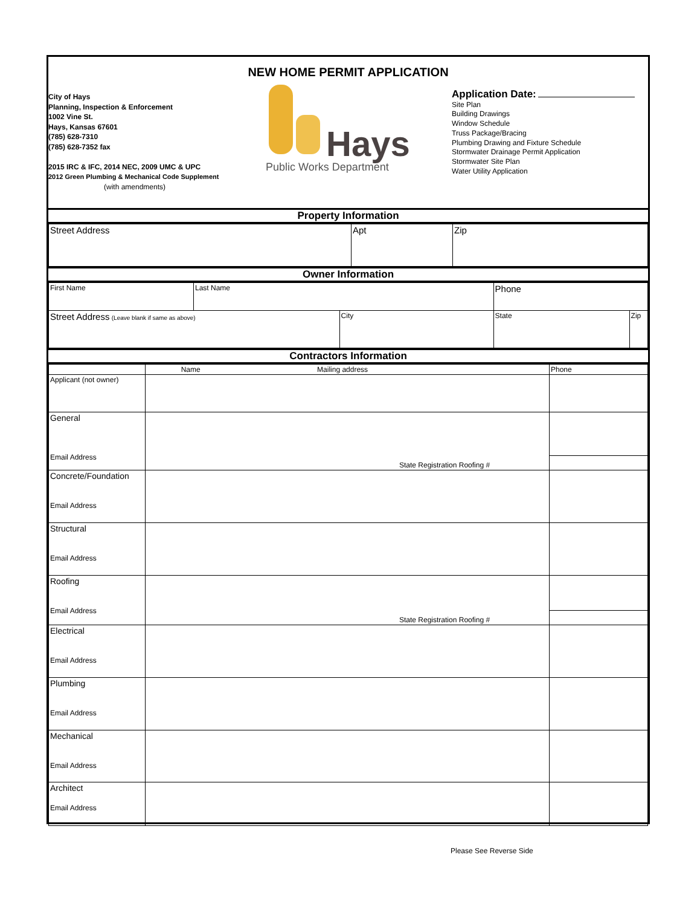NEW HOME PERMIT APPLICATION
City of Hays
Planning, Inspection & Enforcement
1002 Vine St.
Hays, Kansas 67601
(785) 628-7310
(785) 628-7352 fax
2015 IRC & IFC, 2014 NEC, 2009 UMC & UPC
2012 Green Plumbing & Mechanical Code Supplement
(with amendments)
Hays
Public Works Department
Application Date:
Site Plan
Building Drawings
Window Schedule
Truss Package/Bracing
Plumbing Drawing and Fixture Schedule
Stormwater Drainage Permit Application
Stormwater Site Plan
Water Utility Application
Property Information
| Street Address | Apt | Zip |
Owner Information
| First Name | Last Name | | Phone | |
| Street Address (Leave blank if same as above) | | City | State | Zip |
Contractors Information
| | Name Mailing address | Phone |
| --- | --- | --- |
| Applicant (not owner) | | |
| General Email Address | State Registration Roofing # | |
| Concrete/Foundation Email Address | | |
| Structural Email Address | | |
| Roofing Email Address | State Registration Roofing # | |
| Electrical Email Address | | |
| Plumbing Email Address | | |
| Mechanical Email Address | | |
| Architect Email Address | | |
Please See Reverse Side